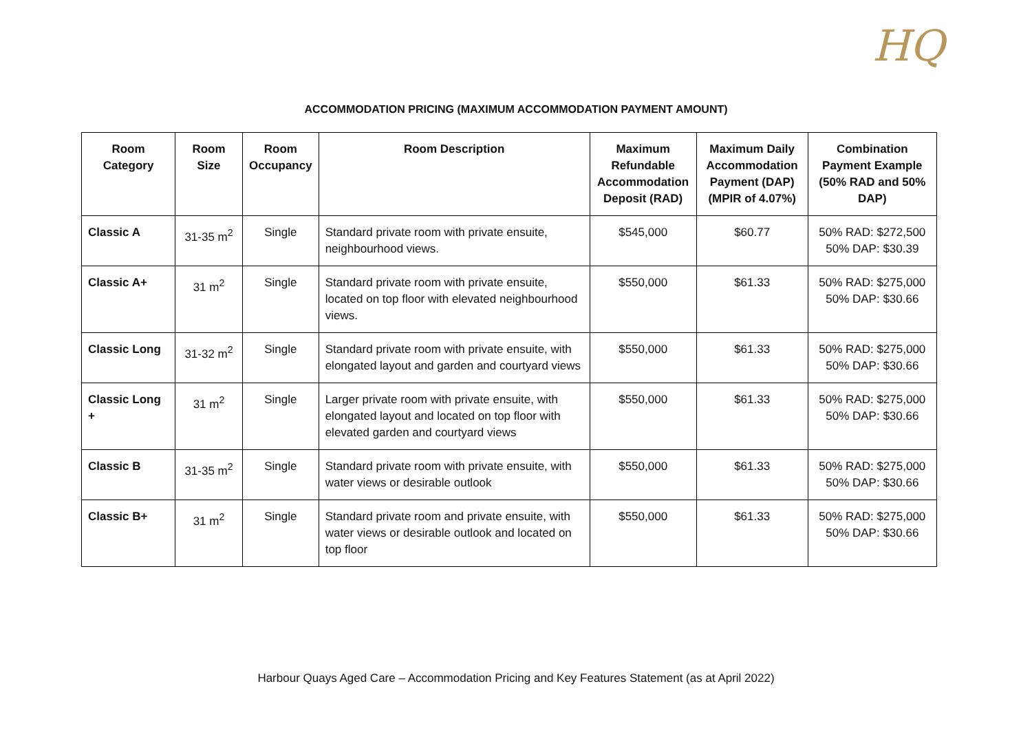HQ
ACCOMMODATION PRICING (MAXIMUM ACCOMMODATION PAYMENT AMOUNT)
| Room Category | Room Size | Room Occupancy | Room Description | Maximum Refundable Accommodation Deposit (RAD) | Maximum Daily Accommodation Payment (DAP) (MPIR of 4.07%) | Combination Payment Example (50% RAD and 50% DAP) |
| --- | --- | --- | --- | --- | --- | --- |
| Classic A | 31-35 m<sup>2</sup> | Single | Standard private room with private ensuite, neighbourhood views. | $545,000 | $60.77 | 50% RAD: $272,500 50% DAP: $30.39 |
| Classic A+ | 31 m<sup>2</sup> | Single | Standard private room with private ensuite, located on top floor with elevated neighbourhood views. | $550,000 | $61.33 | 50% RAD: $275,000 50% DAP: $30.66 |
| Classic Long | 31-32 m<sup>2</sup> | Single | Standard private room with private ensuite, with elongated layout and garden and courtyard views | $550,000 | $61.33 | 50% RAD: $275,000 50% DAP: $30.66 |
| Classic Long + | 31 m<sup>2</sup> | Single | Larger private room with private ensuite, with elongated layout and located on top floor with elevated garden and courtyard views | $550,000 | $61.33 | 50% RAD: $275,000 50% DAP: $30.66 |
| Classic B | 31-35 m<sup>2</sup> | Single | Standard private room with private ensuite, with water views or desirable outlook | $550,000 | $61.33 | 50% RAD: $275,000 50% DAP: $30.66 |
| Classic B+ | 31 m<sup>2</sup> | Single | Standard private room and private ensuite, with water views or desirable outlook and located on top floor | $550,000 | $61.33 | 50% RAD: $275,000 50% DAP: $30.66 |
Harbour Quays Aged Care – Accommodation Pricing and Key Features Statement (as at April 2022)